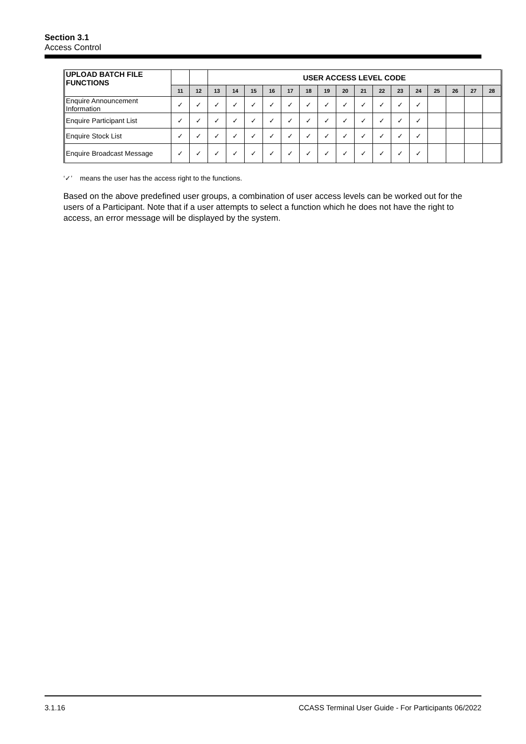Section 3.1
Access Control
| UPLOAD BATCH FILE FUNCTIONS | | | USER ACCESS LEVEL CODE | | | | | | | | | | | | | | | |
| --- | --- | --- | --- | --- | --- | --- | --- | --- | --- | --- | --- | --- | --- | --- | --- | --- | --- | --- |
| | 11 | 12 | 13 | 14 | 15 | 16 | 17 | 18 | 19 | 20 | 21 | 22 | 23 | 24 | 25 | 26 | 27 | 28 |
| Enquire Announcement Information | ✓ | ✓ | ✓ | ✓ | ✓ | ✓ | ✓ | ✓ | ✓ | ✓ | ✓ | ✓ | ✓ | ✓ | | | | |
| Enquire Participant List | ✓ | ✓ | ✓ | ✓ | ✓ | ✓ | ✓ | ✓ | ✓ | ✓ | ✓ | ✓ | ✓ | ✓ | | | | |
| Enquire Stock List | ✓ | ✓ | ✓ | ✓ | ✓ | ✓ | ✓ | ✓ | ✓ | ✓ | ✓ | ✓ | ✓ | ✓ | | | | |
| Enquire Broadcast Message | ✓ | ✓ | ✓ | ✓ | ✓ | ✓ | ✓ | ✓ | ✓ | ✓ | ✓ | ✓ | ✓ | ✓ | | | | |
‘✓’ means the user has the access right to the functions.
Based on the above predefined user groups, a combination of user access levels can be worked out for the users of a Participant. Note that if a user attempts to select a function which he does not have the right to access, an error message will be displayed by the system.
3.1.16 CCASS Terminal User Guide - For Participants 06/2022